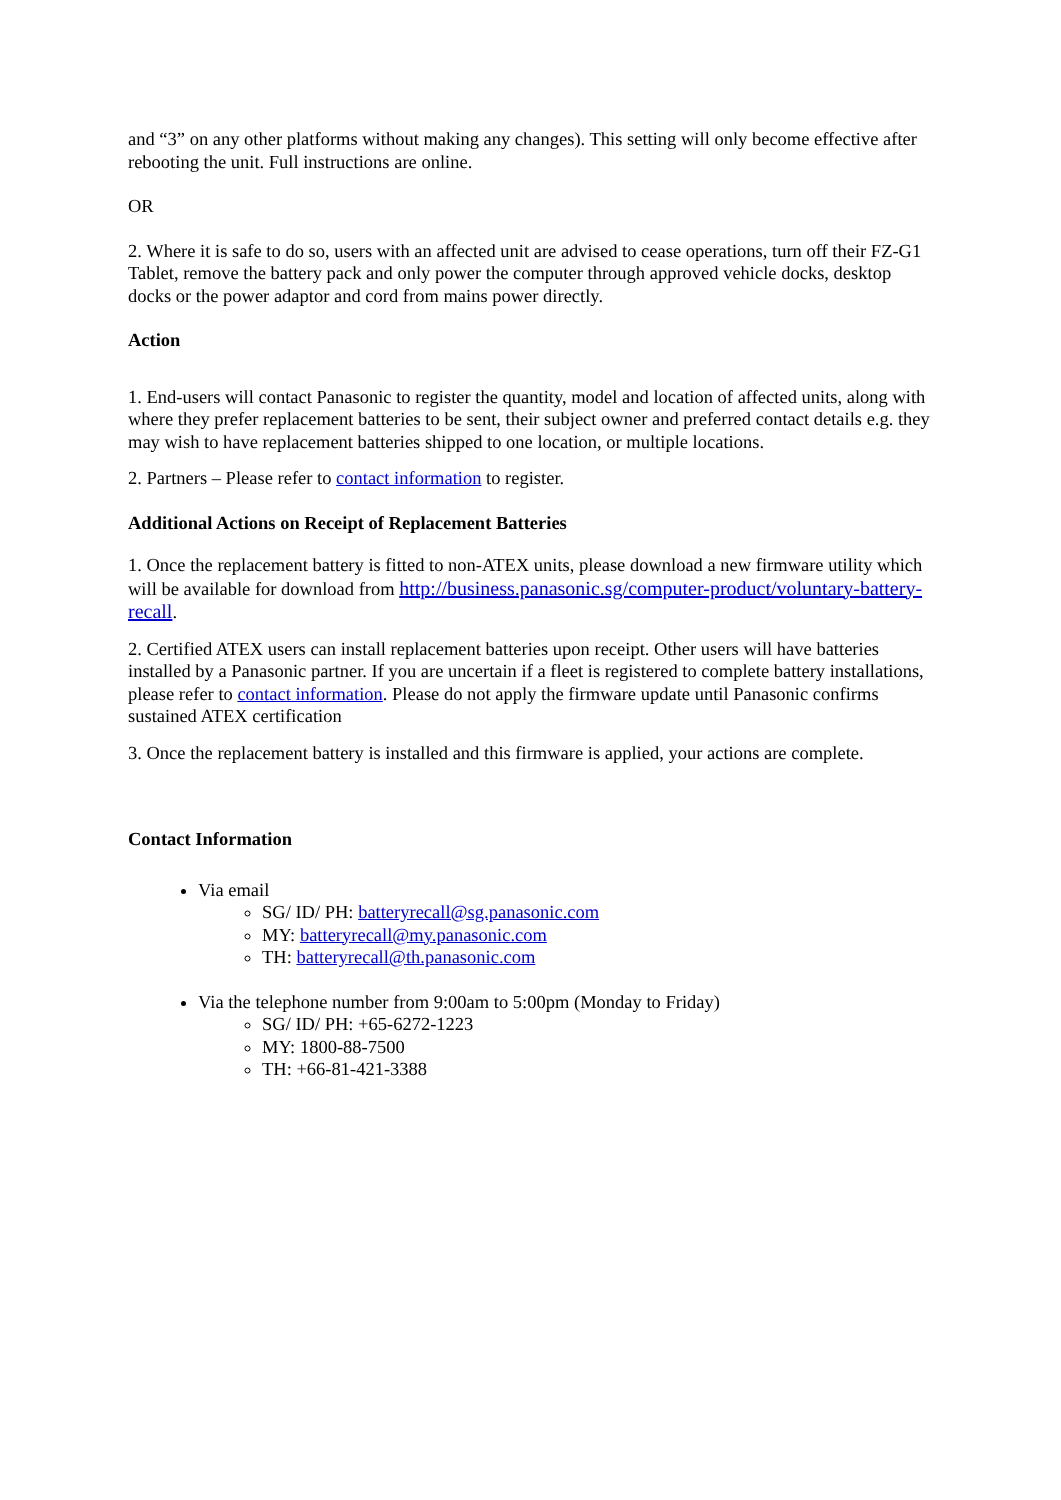and “3” on any other platforms without making any changes). This setting will only become effective after rebooting the unit. Full instructions are online.
OR
2. Where it is safe to do so, users with an affected unit are advised to cease operations, turn off their FZ-G1 Tablet, remove the battery pack and only power the computer through approved vehicle docks, desktop docks or the power adaptor and cord from mains power directly.
Action
1. End-users will contact Panasonic to register the quantity, model and location of affected units, along with where they prefer replacement batteries to be sent, their subject owner and preferred contact details e.g. they may wish to have replacement batteries shipped to one location, or multiple locations.
2. Partners – Please refer to contact information to register.
Additional Actions on Receipt of Replacement Batteries
1. Once the replacement battery is fitted to non-ATEX units, please download a new firmware utility which will be available for download from http://business.panasonic.sg/computer-product/voluntary-battery-recall.
2. Certified ATEX users can install replacement batteries upon receipt. Other users will have batteries installed by a Panasonic partner. If you are uncertain if a fleet is registered to complete battery installations, please refer to contact information. Please do not apply the firmware update until Panasonic confirms sustained ATEX certification
3. Once the replacement battery is installed and this firmware is applied, your actions are complete.
Contact Information
Via email
SG/ ID/ PH: batteryrecall@sg.panasonic.com
MY: batteryrecall@my.panasonic.com
TH: batteryrecall@th.panasonic.com
Via the telephone number from 9:00am to 5:00pm (Monday to Friday)
SG/ ID/ PH: +65-6272-1223
MY: 1800-88-7500
TH: +66-81-421-3388